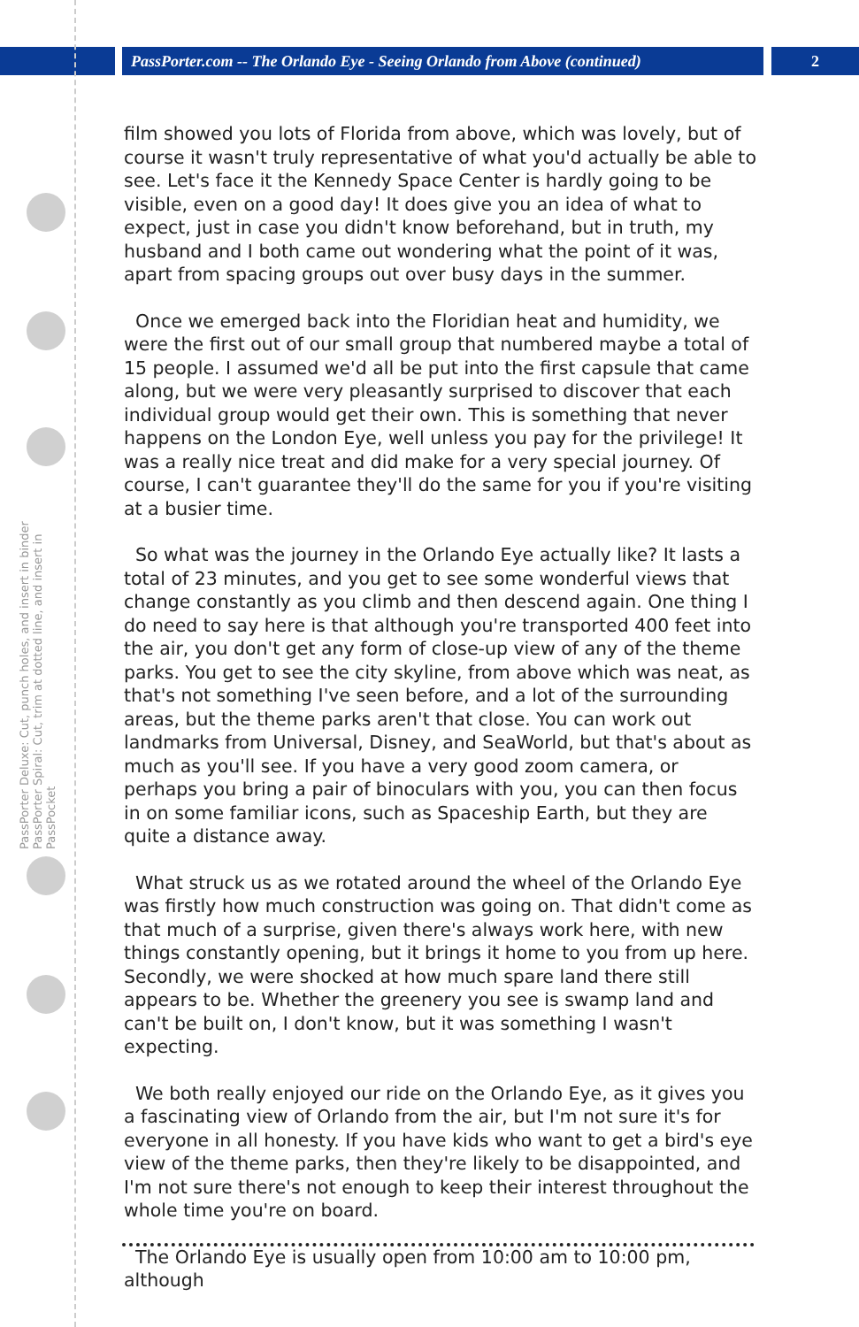PassPorter.com -- The Orlando Eye - Seeing Orlando from Above (continued) 2
PassPorter Deluxe: Cut, punch holes, and insert in binder
PassPorter Spiral: Cut, trim at dotted line, and insert in PassPocket
film showed you lots of Florida from above, which was lovely, but of course it wasn't truly representative of what you'd actually be able to see. Let's face it the Kennedy Space Center is hardly going to be visible, even on a good day! It does give you an idea of what to expect, just in case you didn't know beforehand, but in truth, my husband and I both came out wondering what the point of it was, apart from spacing groups out over busy days in the summer.
Once we emerged back into the Floridian heat and humidity, we were the first out of our small group that numbered maybe a total of 15 people. I assumed we'd all be put into the first capsule that came along, but we were very pleasantly surprised to discover that each individual group would get their own. This is something that never happens on the London Eye, well unless you pay for the privilege! It was a really nice treat and did make for a very special journey. Of course, I can't guarantee they'll do the same for you if you're visiting at a busier time.
So what was the journey in the Orlando Eye actually like? It lasts a total of 23 minutes, and you get to see some wonderful views that change constantly as you climb and then descend again. One thing I do need to say here is that although you're transported 400 feet into the air, you don't get any form of close-up view of any of the theme parks. You get to see the city skyline, from above which was neat, as that's not something I've seen before, and a lot of the surrounding areas, but the theme parks aren't that close. You can work out landmarks from Universal, Disney, and SeaWorld, but that's about as much as you'll see. If you have a very good zoom camera, or perhaps you bring a pair of binoculars with you, you can then focus in on some familiar icons, such as Spaceship Earth, but they are quite a distance away.
What struck us as we rotated around the wheel of the Orlando Eye was firstly how much construction was going on. That didn't come as that much of a surprise, given there's always work here, with new things constantly opening, but it brings it home to you from up here. Secondly, we were shocked at how much spare land there still appears to be. Whether the greenery you see is swamp land and can't be built on, I don't know, but it was something I wasn't expecting.
We both really enjoyed our ride on the Orlando Eye, as it gives you a fascinating view of Orlando from the air, but I'm not sure it's for everyone in all honesty. If you have kids who want to get a bird's eye view of the theme parks, then they're likely to be disappointed, and I'm not sure there's not enough to keep their interest throughout the whole time you're on board.
The Orlando Eye is usually open from 10:00 am to 10:00 pm, although